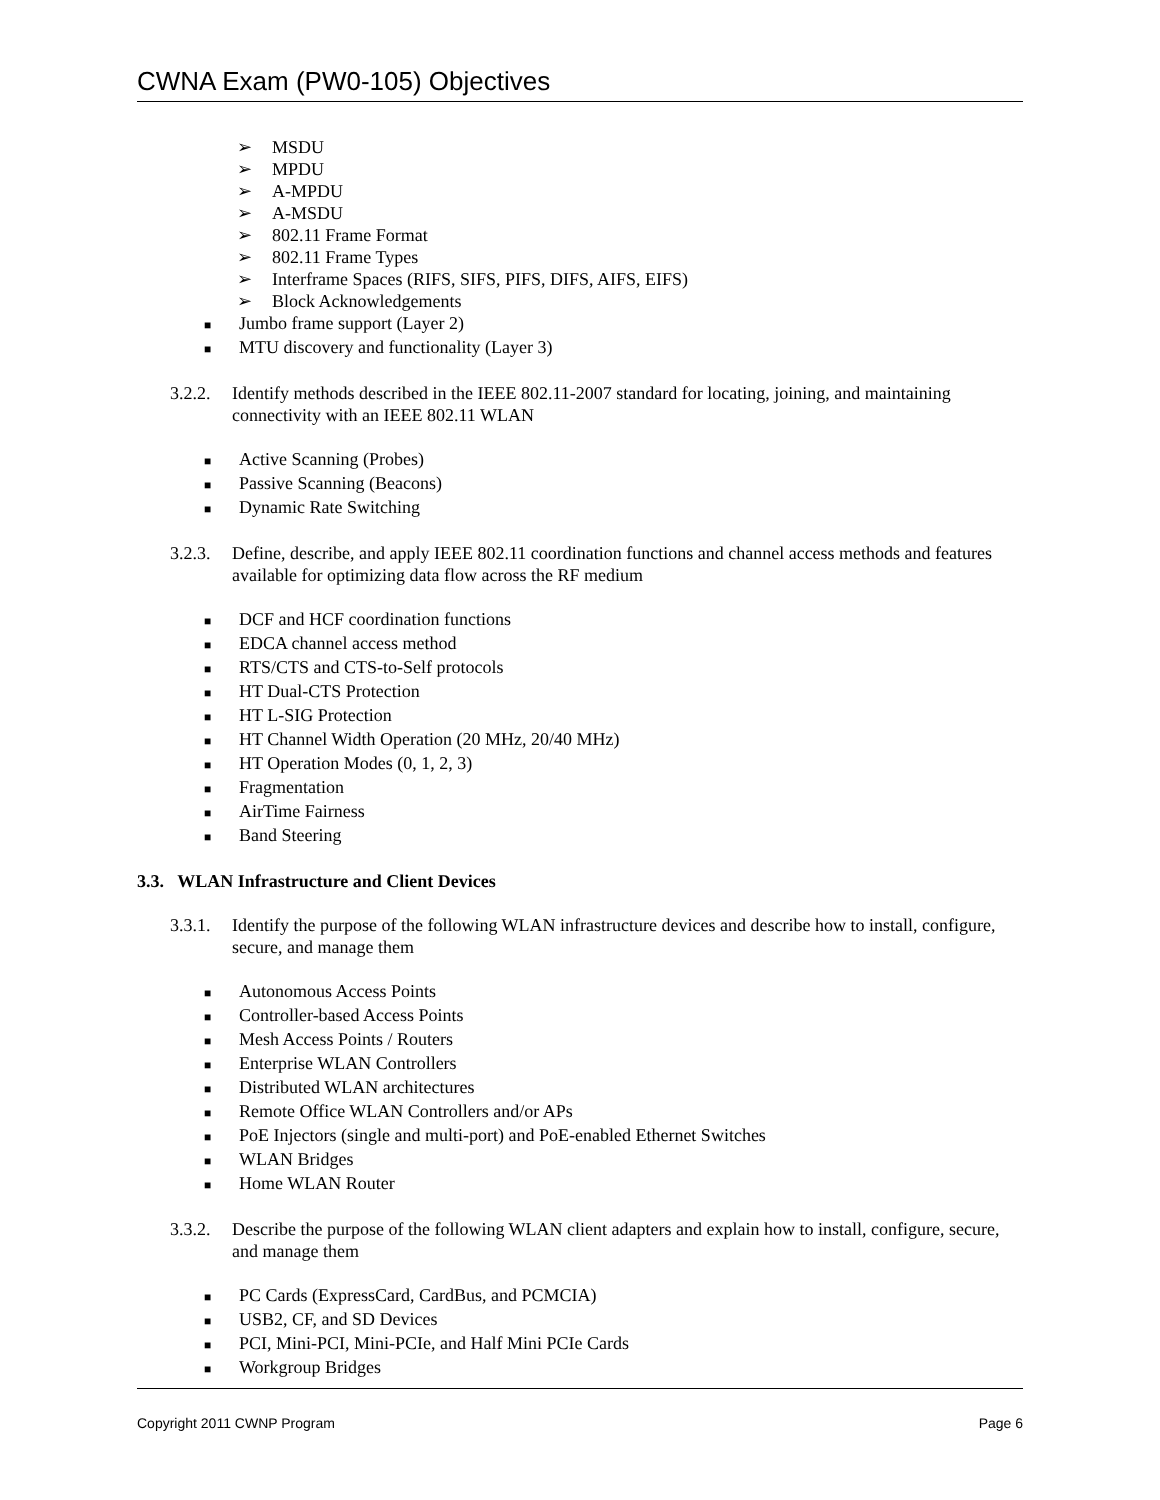CWNA Exam (PW0-105) Objectives
➢ MSDU
➢ MPDU
➢ A-MPDU
➢ A-MSDU
➢ 802.11 Frame Format
➢ 802.11 Frame Types
➢ Interframe Spaces (RIFS, SIFS, PIFS, DIFS, AIFS, EIFS)
➢ Block Acknowledgements
■ Jumbo frame support (Layer 2)
■ MTU discovery and functionality (Layer 3)
3.2.2.
Identify methods described in the IEEE 802.11-2007 standard for locating, joining, and maintaining connectivity with an IEEE 802.11 WLAN
■ Active Scanning (Probes)
■ Passive Scanning (Beacons)
■ Dynamic Rate Switching
3.2.3.
Define, describe, and apply IEEE 802.11 coordination functions and channel access methods and features available for optimizing data flow across the RF medium
■ DCF and HCF coordination functions
■ EDCA channel access method
■ RTS/CTS and CTS-to-Self protocols
■ HT Dual-CTS Protection
■ HT L-SIG Protection
■ HT Channel Width Operation (20 MHz, 20/40 MHz)
■ HT Operation Modes (0, 1, 2, 3)
■ Fragmentation
■ AirTime Fairness
■ Band Steering
3.3. WLAN Infrastructure and Client Devices
3.3.1.
Identify the purpose of the following WLAN infrastructure devices and describe how to install, configure, secure, and manage them
■ Autonomous Access Points
■ Controller-based Access Points
■ Mesh Access Points / Routers
■ Enterprise WLAN Controllers
■ Distributed WLAN architectures
■ Remote Office WLAN Controllers and/or APs
■ PoE Injectors (single and multi-port) and PoE-enabled Ethernet Switches
■ WLAN Bridges
■ Home WLAN Router
3.3.2.
Describe the purpose of the following WLAN client adapters and explain how to install, configure, secure, and manage them
■ PC Cards (ExpressCard, CardBus, and PCMCIA)
■ USB2, CF, and SD Devices
■ PCI, Mini-PCI, Mini-PCIe, and Half Mini PCIe Cards
■ Workgroup Bridges
Copyright 2011 CWNP Program Page 6